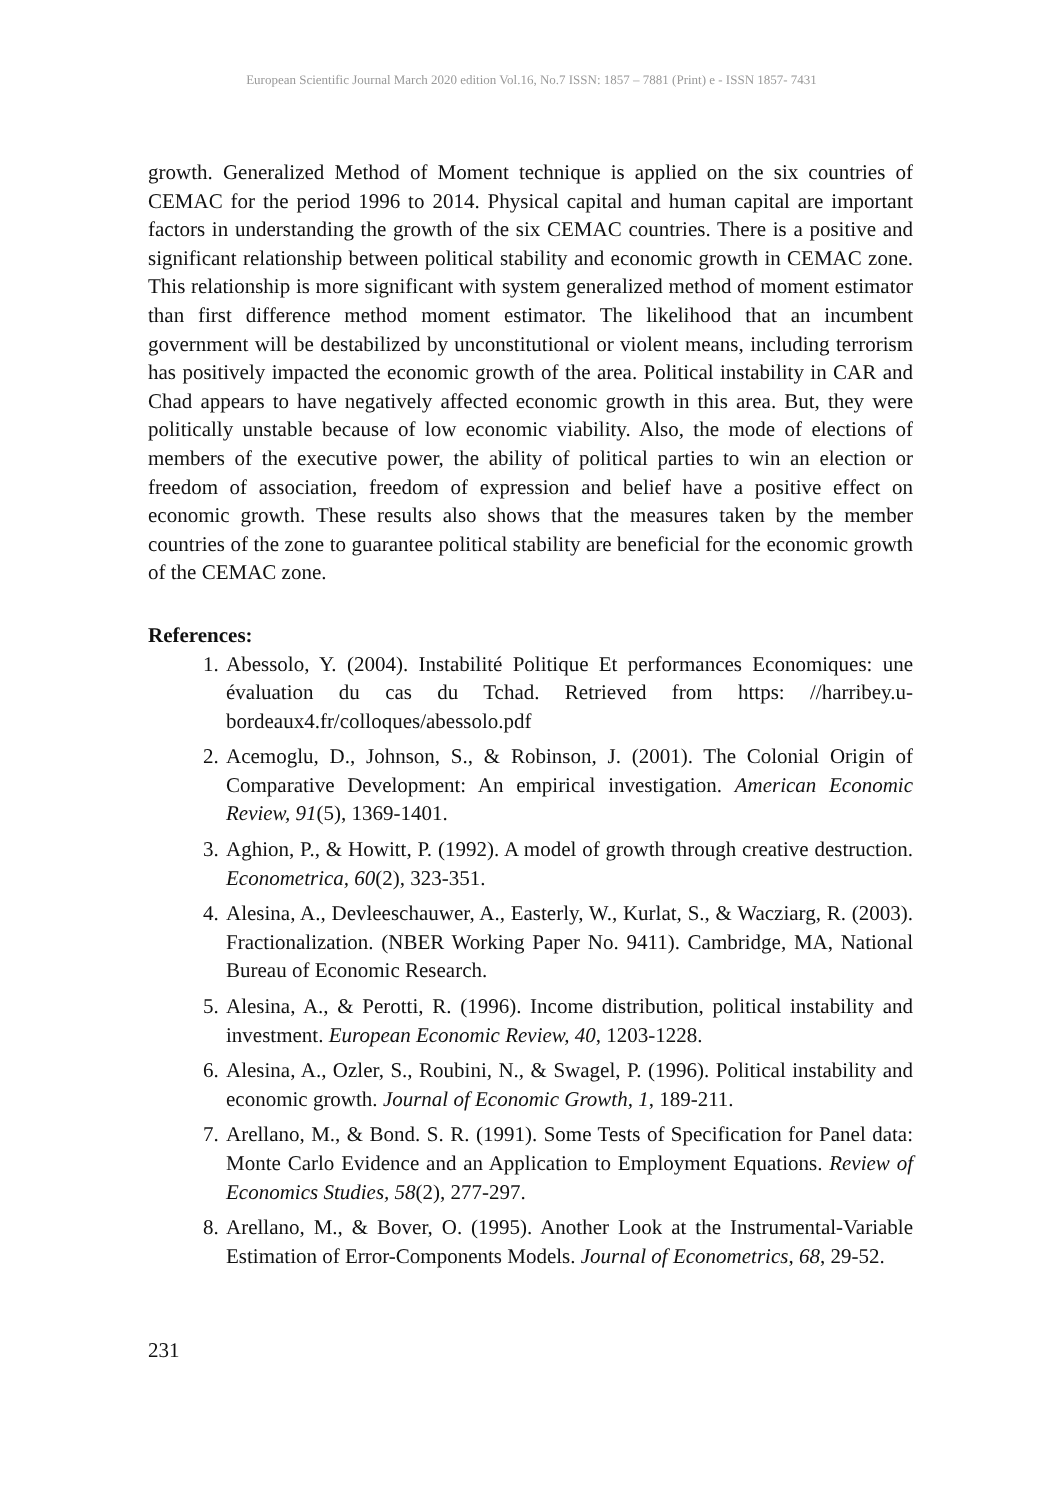European Scientific Journal March 2020 edition Vol.16, No.7 ISSN: 1857 – 7881 (Print) e - ISSN 1857- 7431
growth. Generalized Method of Moment technique is applied on the six countries of CEMAC for the period 1996 to 2014. Physical capital and human capital are important factors in understanding the growth of the six CEMAC countries. There is a positive and significant relationship between political stability and economic growth in CEMAC zone. This relationship is more significant with system generalized method of moment estimator than first difference method moment estimator. The likelihood that an incumbent government will be destabilized by unconstitutional or violent means, including terrorism has positively impacted the economic growth of the area. Political instability in CAR and Chad appears to have negatively affected economic growth in this area. But, they were politically unstable because of low economic viability. Also, the mode of elections of members of the executive power, the ability of political parties to win an election or freedom of association, freedom of expression and belief have a positive effect on economic growth. These results also shows that the measures taken by the member countries of the zone to guarantee political stability are beneficial for the economic growth of the CEMAC zone.
References:
1. Abessolo, Y. (2004). Instabilité Politique Et performances Economiques: une évaluation du cas du Tchad. Retrieved from https: //harribey.u-bordeaux4.fr/colloques/abessolo.pdf
2. Acemoglu, D., Johnson, S., & Robinson, J. (2001). The Colonial Origin of Comparative Development: An empirical investigation. American Economic Review, 91(5), 1369-1401.
3. Aghion, P., & Howitt, P. (1992). A model of growth through creative destruction. Econometrica, 60(2), 323-351.
4. Alesina, A., Devleeschauwer, A., Easterly, W., Kurlat, S., & Wacziarg, R. (2003). Fractionalization. (NBER Working Paper No. 9411). Cambridge, MA, National Bureau of Economic Research.
5. Alesina, A., & Perotti, R. (1996). Income distribution, political instability and investment. European Economic Review, 40, 1203-1228.
6. Alesina, A., Ozler, S., Roubini, N., & Swagel, P. (1996). Political instability and economic growth. Journal of Economic Growth, 1, 189-211.
7. Arellano, M., & Bond. S. R. (1991). Some Tests of Specification for Panel data: Monte Carlo Evidence and an Application to Employment Equations. Review of Economics Studies, 58(2), 277-297.
8. Arellano, M., & Bover, O. (1995). Another Look at the Instrumental-Variable Estimation of Error-Components Models. Journal of Econometrics, 68, 29-52.
231